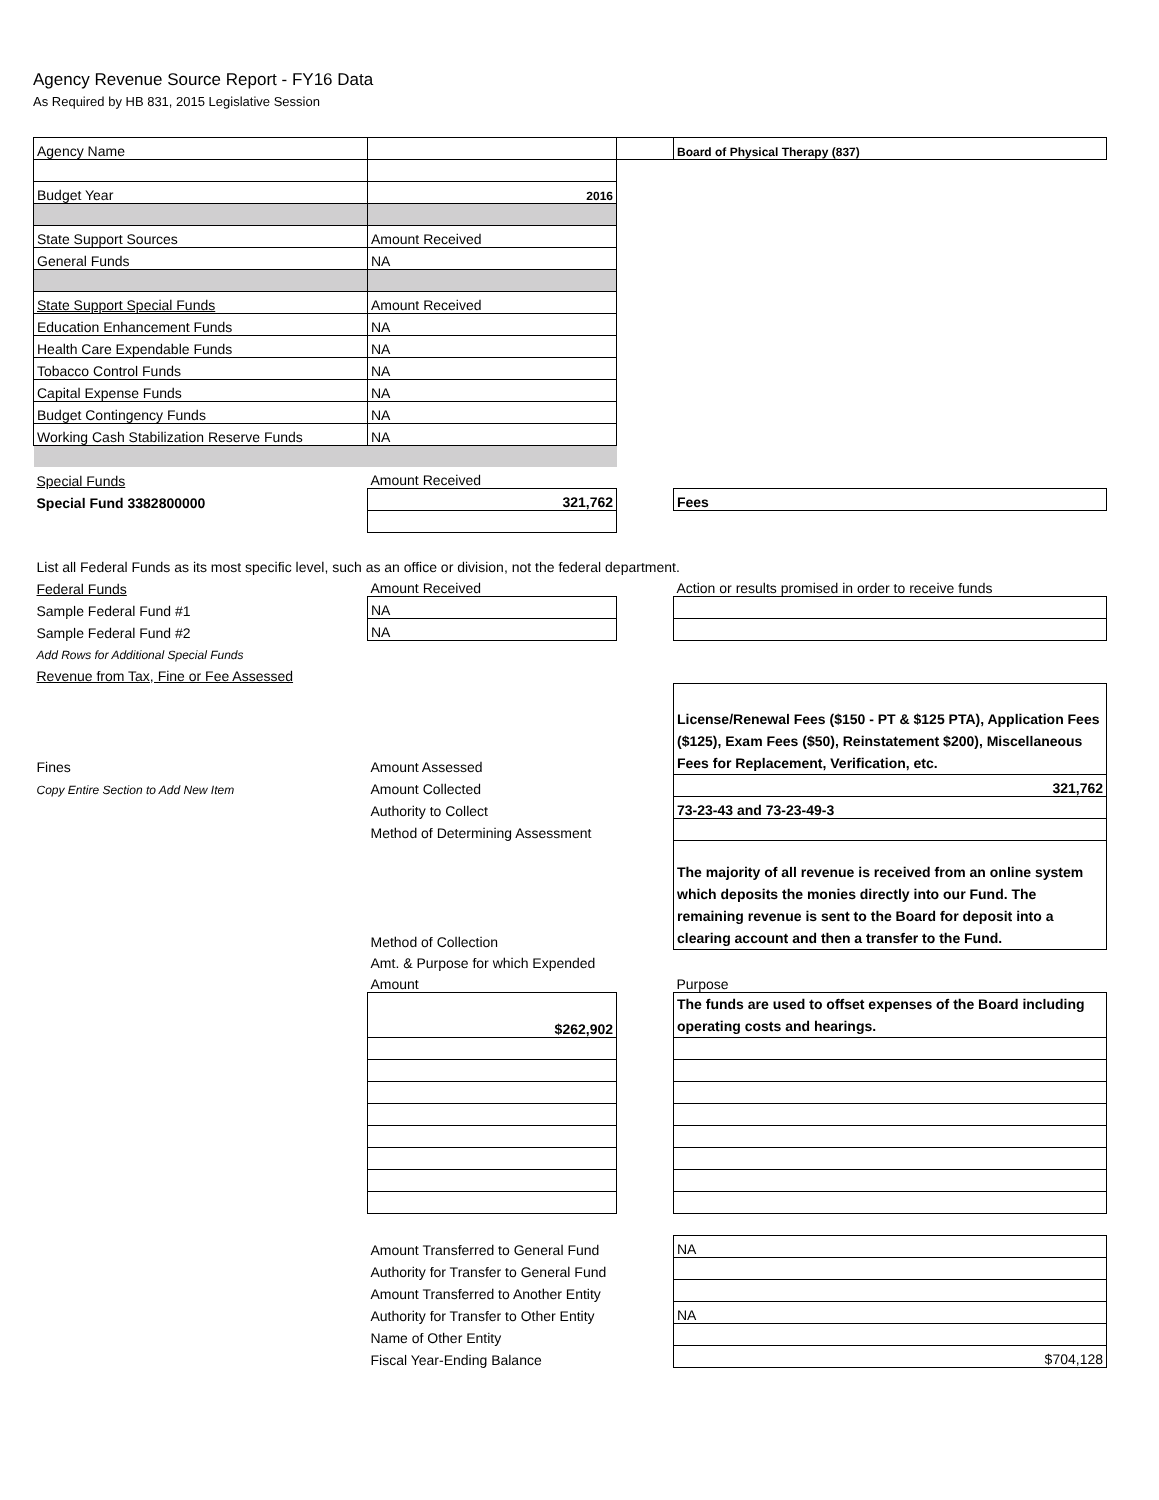Agency Revenue Source Report - FY16 Data
As Required by HB 831, 2015 Legislative Session
| Agency Name | | | Board of Physical Therapy (837) |
| Budget Year | 2016 | | |
| State Support Sources | Amount Received | | |
| General Funds | NA | | |
| State Support Special Funds | Amount Received | | |
| Education Enhancement Funds | NA | | |
| Health Care Expendable Funds | NA | | |
| Tobacco Control Funds | NA | | |
| Capital Expense Funds | NA | | |
| Budget Contingency Funds | NA | | |
| Working Cash Stabilization Reserve Funds | NA | | |
| Special Funds | Amount Received | | |
| Special Fund 3382800000 | 321,762 | | Fees |
| List all Federal Funds as its most specific level, such as an office or division, not the federal department. | | | |
| Federal Funds | Amount Received | | Action or results promised in order to receive funds |
| Sample Federal Fund #1 | NA | | |
| Sample Federal Fund #2 | NA | | |
| Add Rows for Additional Special Funds | | | |
| Revenue from Tax, Fine or Fee Assessed | | | |
| Fines | Amount Assessed | | License/Renewal Fees ($150 - PT & $125 PTA), Application Fees ($125), Exam Fees ($50), Reinstatement $200), Miscellaneous Fees for Replacement, Verification, etc. |
| Copy Entire Section to Add New Item | Amount Collected | | 321,762 |
| | Authority to Collect | | 73-23-43 and 73-23-49-3 |
| | Method of Determining Assessment | | |
| | Method of Collection | | The majority of all revenue is received from an online system which deposits the monies directly into our Fund. The remaining revenue is sent to the Board for deposit into a clearing account and then a transfer to the Fund. |
| | Amt. & Purpose for which Expended | | |
| | Amount | | Purpose |
| | $262,902 | | The funds are used to offset expenses of the Board including operating costs and hearings. |
| | Amount Transferred to General Fund | | NA |
| | Authority for Transfer to General Fund | | |
| | Amount Transferred to Another Entity | | |
| | Authority for Transfer to Other Entity | | NA |
| | Name of Other Entity | | |
| | Fiscal Year-Ending Balance | | $704,128 |